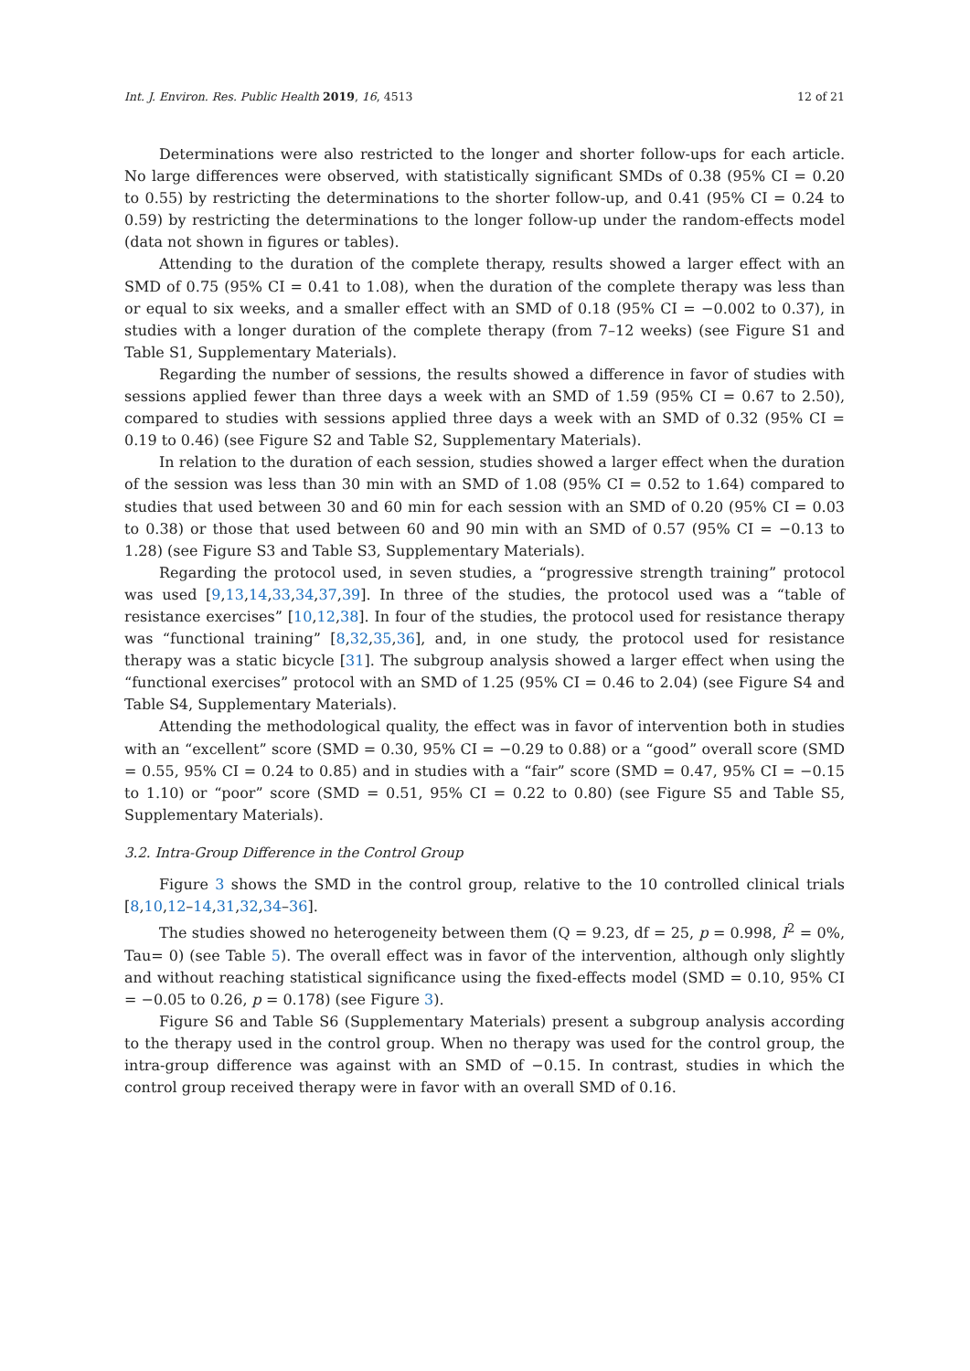Int. J. Environ. Res. Public Health 2019, 16, 4513 12 of 21
Determinations were also restricted to the longer and shorter follow-ups for each article. No large differences were observed, with statistically significant SMDs of 0.38 (95% CI = 0.20 to 0.55) by restricting the determinations to the shorter follow-up, and 0.41 (95% CI = 0.24 to 0.59) by restricting the determinations to the longer follow-up under the random-effects model (data not shown in figures or tables).
Attending to the duration of the complete therapy, results showed a larger effect with an SMD of 0.75 (95% CI = 0.41 to 1.08), when the duration of the complete therapy was less than or equal to six weeks, and a smaller effect with an SMD of 0.18 (95% CI = −0.002 to 0.37), in studies with a longer duration of the complete therapy (from 7–12 weeks) (see Figure S1 and Table S1, Supplementary Materials).
Regarding the number of sessions, the results showed a difference in favor of studies with sessions applied fewer than three days a week with an SMD of 1.59 (95% CI = 0.67 to 2.50), compared to studies with sessions applied three days a week with an SMD of 0.32 (95% CI = 0.19 to 0.46) (see Figure S2 and Table S2, Supplementary Materials).
In relation to the duration of each session, studies showed a larger effect when the duration of the session was less than 30 min with an SMD of 1.08 (95% CI = 0.52 to 1.64) compared to studies that used between 30 and 60 min for each session with an SMD of 0.20 (95% CI = 0.03 to 0.38) or those that used between 60 and 90 min with an SMD of 0.57 (95% CI = −0.13 to 1.28) (see Figure S3 and Table S3, Supplementary Materials).
Regarding the protocol used, in seven studies, a “progressive strength training” protocol was used [9,13,14,33,34,37,39]. In three of the studies, the protocol used was a “table of resistance exercises” [10,12,38]. In four of the studies, the protocol used for resistance therapy was “functional training” [8,32,35,36], and, in one study, the protocol used for resistance therapy was a static bicycle [31]. The subgroup analysis showed a larger effect when using the “functional exercises” protocol with an SMD of 1.25 (95% CI = 0.46 to 2.04) (see Figure S4 and Table S4, Supplementary Materials).
Attending the methodological quality, the effect was in favor of intervention both in studies with an “excellent” score (SMD = 0.30, 95% CI = −0.29 to 0.88) or a “good” overall score (SMD = 0.55, 95% CI = 0.24 to 0.85) and in studies with a “fair” score (SMD = 0.47, 95% CI = −0.15 to 1.10) or “poor” score (SMD = 0.51, 95% CI = 0.22 to 0.80) (see Figure S5 and Table S5, Supplementary Materials).
3.2. Intra-Group Difference in the Control Group
Figure 3 shows the SMD in the control group, relative to the 10 controlled clinical trials [8,10,12–14,31,32,34–36].
The studies showed no heterogeneity between them (Q = 9.23, df = 25, p = 0.998, I<sup>2</sup> = 0%, Tau= 0) (see Table 5). The overall effect was in favor of the intervention, although only slightly and without reaching statistical significance using the fixed-effects model (SMD = 0.10, 95% CI = −0.05 to 0.26, p = 0.178) (see Figure 3).
Figure S6 and Table S6 (Supplementary Materials) present a subgroup analysis according to the therapy used in the control group. When no therapy was used for the control group, the intra-group difference was against with an SMD of −0.15. In contrast, studies in which the control group received therapy were in favor with an overall SMD of 0.16.